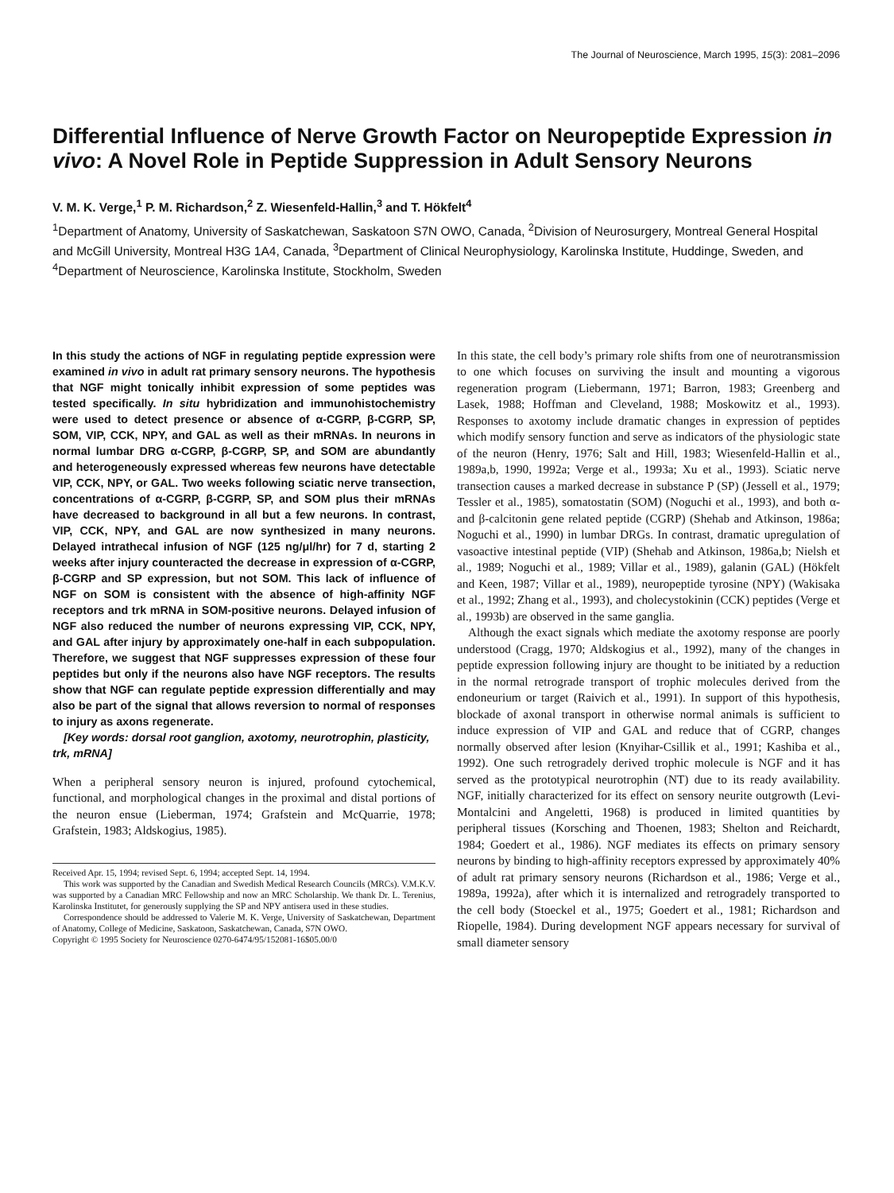The Journal of Neuroscience, March 1995, 15(3): 2081–2096
Differential Influence of Nerve Growth Factor on Neuropeptide Expression in vivo: A Novel Role in Peptide Suppression in Adult Sensory Neurons
V. M. K. Verge,<sup>1</sup> P. M. Richardson,<sup>2</sup> Z. Wiesenfeld-Hallin,<sup>3</sup> and T. Hökfelt<sup>4</sup>
<sup>1</sup> Department of Anatomy, University of Saskatchewan, Saskatoon S7N OWO, Canada, <sup>2</sup>Division of Neurosurgery, Montreal General Hospital and McGill University, Montreal H3G 1A4, Canada, <sup>3</sup>Department of Clinical Neurophysiology, Karolinska Institute, Huddinge, Sweden, and <sup>4</sup>Department of Neuroscience, Karolinska Institute, Stockholm, Sweden
In this study the actions of NGF in regulating peptide expression were examined in vivo in adult rat primary sensory neurons. The hypothesis that NGF might tonically inhibit expression of some peptides was tested specifically. In situ hybridization and immunohistochemistry were used to detect presence or absence of α-CGRP, β-CGRP, SP, SOM, VIP, CCK, NPY, and GAL as well as their mRNAs. In neurons in normal lumbar DRG α-CGRP, β-CGRP, SP, and SOM are abundantly and heterogeneously expressed whereas few neurons have detectable VIP, CCK, NPY, or GAL. Two weeks following sciatic nerve transection, concentrations of α-CGRP, β-CGRP, SP, and SOM plus their mRNAs have decreased to background in all but a few neurons. In contrast, VIP, CCK, NPY, and GAL are now synthesized in many neurons. Delayed intrathecal infusion of NGF (125 ng/μl/hr) for 7 d, starting 2 weeks after injury counteracted the decrease in expression of α-CGRP, β-CGRP and SP expression, but not SOM. This lack of influence of NGF on SOM is consistent with the absence of high-affinity NGF receptors and trk mRNA in SOM-positive neurons. Delayed infusion of NGF also reduced the number of neurons expressing VIP, CCK, NPY, and GAL after injury by approximately one-half in each subpopulation. Therefore, we suggest that NGF suppresses expression of these four peptides but only if the neurons also have NGF receptors. The results show that NGF can regulate peptide expression differentially and may also be part of the signal that allows reversion to normal of responses to injury as axons regenerate.
[Key words: dorsal root ganglion, axotomy, neurotrophin, plasticity, trk, mRNA]
When a peripheral sensory neuron is injured, profound cytochemical, functional, and morphological changes in the proximal and distal portions of the neuron ensue (Lieberman, 1974; Grafstein and McQuarrie, 1978; Grafstein, 1983; Aldskogius, 1985).
Received Apr. 15, 1994; revised Sept. 6, 1994; accepted Sept. 14, 1994.
This work was supported by the Canadian and Swedish Medical Research Councils (MRCs). V.M.K.V. was supported by a Canadian MRC Fellowship and now an MRC Scholarship. We thank Dr. L. Terenius, Karolinska Institutet, for generously supplying the SP and NPY antisera used in these studies.
Correspondence should be addressed to Valerie M. K. Verge, University of Saskatchewan, Department of Anatomy, College of Medicine, Saskatoon, Saskatchewan, Canada, S7N OWO.
Copyright © 1995 Society for Neuroscience 0270-6474/95/152081-16$05.00/0
In this state, the cell body’s primary role shifts from one of neurotransmission to one which focuses on surviving the insult and mounting a vigorous regeneration program (Liebermann, 1971; Barron, 1983; Greenberg and Lasek, 1988; Hoffman and Cleveland, 1988; Moskowitz et al., 1993). Responses to axotomy include dramatic changes in expression of peptides which modify sensory function and serve as indicators of the physiologic state of the neuron (Henry, 1976; Salt and Hill, 1983; Wiesenfeld-Hallin et al., 1989a,b, 1990, 1992a; Verge et al., 1993a; Xu et al., 1993). Sciatic nerve transection causes a marked decrease in substance P (SP) (Jessell et al., 1979; Tessler et al., 1985), somatostatin (SOM) (Noguchi et al., 1993), and both α- and β-calcitonin gene related peptide (CGRP) (Shehab and Atkinson, 1986a; Noguchi et al., 1990) in lumbar DRGs. In contrast, dramatic upregulation of vasoactive intestinal peptide (VIP) (Shehab and Atkinson, 1986a,b; Nielsh et al., 1989; Noguchi et al., 1989; Villar et al., 1989), galanin (GAL) (Hökfelt and Keen, 1987; Villar et al., 1989), neuropeptide tyrosine (NPY) (Wakisaka et al., 1992; Zhang et al., 1993), and cholecystokinin (CCK) peptides (Verge et al., 1993b) are observed in the same ganglia.
Although the exact signals which mediate the axotomy response are poorly understood (Cragg, 1970; Aldskogius et al., 1992), many of the changes in peptide expression following injury are thought to be initiated by a reduction in the normal retrograde transport of trophic molecules derived from the endoneurium or target (Raivich et al., 1991). In support of this hypothesis, blockade of axonal transport in otherwise normal animals is sufficient to induce expression of VIP and GAL and reduce that of CGRP, changes normally observed after lesion (Knyihar-Csillik et al., 1991; Kashiba et al., 1992). One such retrogradely derived trophic molecule is NGF and it has served as the prototypical neurotrophin (NT) due to its ready availability. NGF, initially characterized for its effect on sensory neurite outgrowth (Levi-Montalcini and Angeletti, 1968) is produced in limited quantities by peripheral tissues (Korsching and Thoenen, 1983; Shelton and Reichardt, 1984; Goedert et al., 1986). NGF mediates its effects on primary sensory neurons by binding to high-affinity receptors expressed by approximately 40% of adult rat primary sensory neurons (Richardson et al., 1986; Verge et al., 1989a, 1992a), after which it is internalized and retrogradely transported to the cell body (Stoeckel et al., 1975; Goedert et al., 1981; Richardson and Riopelle, 1984). During development NGF appears necessary for survival of small diameter sensory